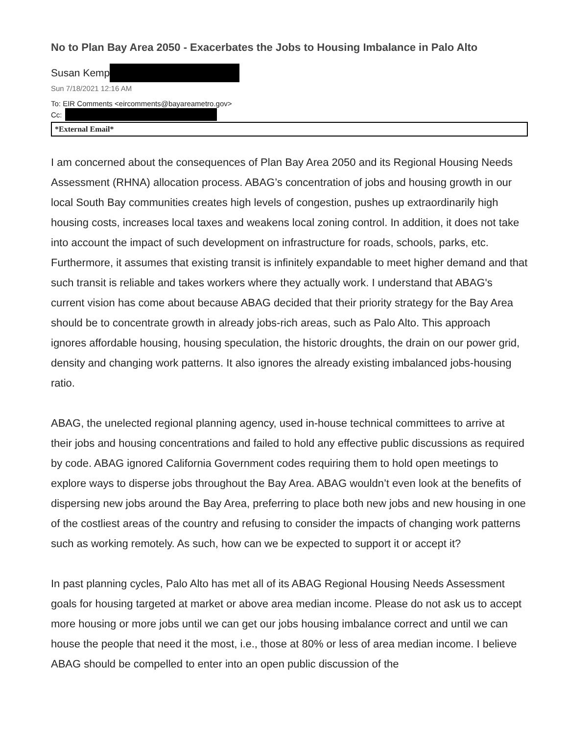No to Plan Bay Area 2050 - Exacerbates the Jobs to Housing Imbalance in Palo Alto
Susan Kemp
Sun 7/18/2021 12:16 AM
To: EIR Comments <eircomments@bayareametro.gov>
Cc:
*External Email*
I am concerned about the consequences of Plan Bay Area 2050 and its Regional Housing Needs Assessment (RHNA) allocation process. ABAG’s concentration of jobs and housing growth in our local South Bay communities creates high levels of congestion, pushes up extraordinarily high housing costs, increases local taxes and weakens local zoning control. In addition, it does not take into account the impact of such development on infrastructure for roads, schools, parks, etc. Furthermore, it assumes that existing transit is infinitely expandable to meet higher demand and that such transit is reliable and takes workers where they actually work. I understand that ABAG's current vision has come about because ABAG decided that their priority strategy for the Bay Area should be to concentrate growth in already jobs-rich areas, such as Palo Alto. This approach ignores affordable housing, housing speculation, the historic droughts, the drain on our power grid, density and changing work patterns. It also ignores the already existing imbalanced jobs-housing ratio.
ABAG, the unelected regional planning agency, used in-house technical committees to arrive at their jobs and housing concentrations and failed to hold any effective public discussions as required by code. ABAG ignored California Government codes requiring them to hold open meetings to explore ways to disperse jobs throughout the Bay Area. ABAG wouldn’t even look at the benefits of dispersing new jobs around the Bay Area, preferring to place both new jobs and new housing in one of the costliest areas of the country and refusing to consider the impacts of changing work patterns such as working remotely. As such, how can we be expected to support it or accept it?
In past planning cycles, Palo Alto has met all of its ABAG Regional Housing Needs Assessment goals for housing targeted at market or above area median income. Please do not ask us to accept more housing or more jobs until we can get our jobs housing imbalance correct and until we can house the people that need it the most, i.e., those at 80% or less of area median income. I believe ABAG should be compelled to enter into an open public discussion of the